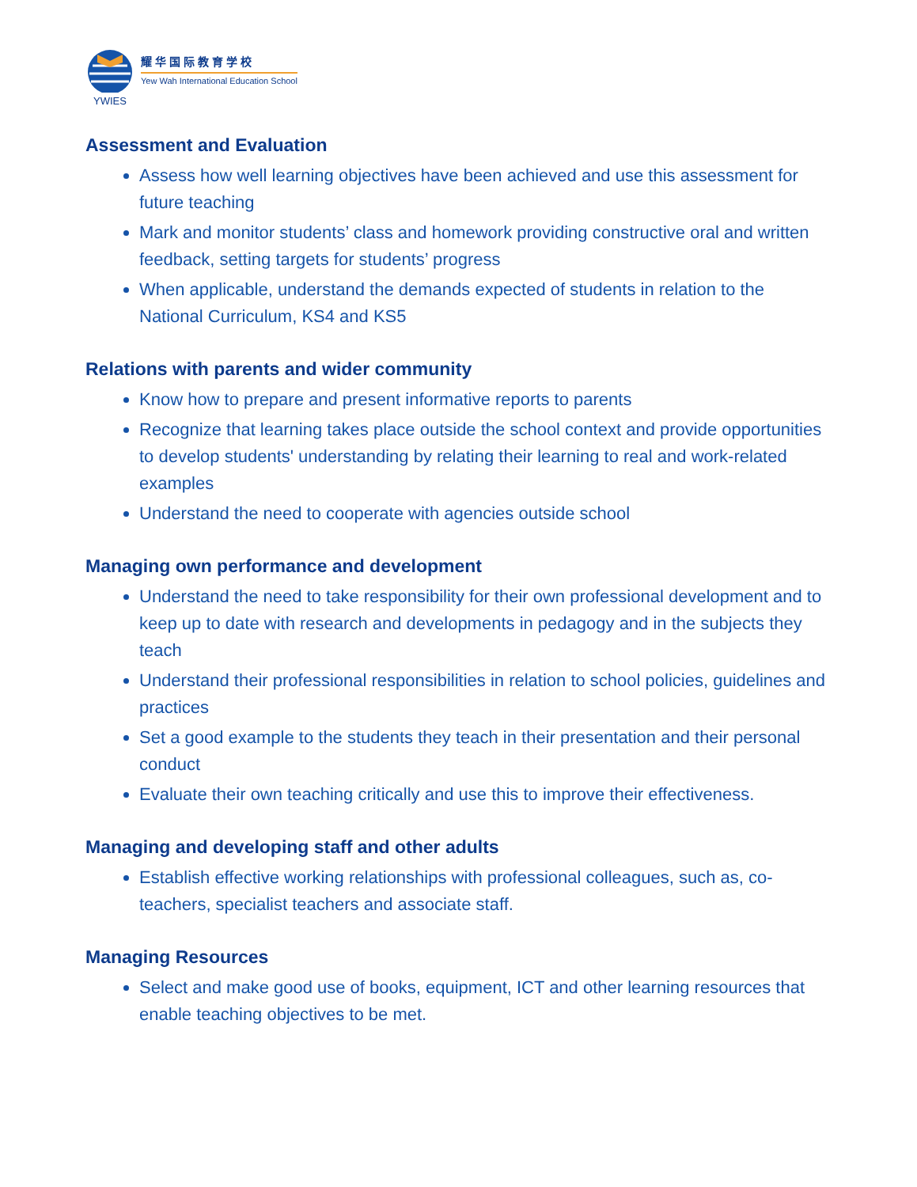YWIES
耀华国际教育学校
Yew Wah International Education School
Assessment and Evaluation
Assess how well learning objectives have been achieved and use this assessment for future teaching
Mark and monitor students’ class and homework providing constructive oral and written feedback, setting targets for students’ progress
When applicable, understand the demands expected of students in relation to the National Curriculum, KS4 and KS5
Relations with parents and wider community
Know how to prepare and present informative reports to parents
Recognize that learning takes place outside the school context and provide opportunities to develop students' understanding by relating their learning to real and work-related examples
Understand the need to cooperate with agencies outside school
Managing own performance and development
Understand the need to take responsibility for their own professional development and to keep up to date with research and developments in pedagogy and in the subjects they teach
Understand their professional responsibilities in relation to school policies, guidelines and practices
Set a good example to the students they teach in their presentation and their personal conduct
Evaluate their own teaching critically and use this to improve their effectiveness.
Managing and developing staff and other adults
Establish effective working relationships with professional colleagues, such as, co-teachers, specialist teachers and associate staff.
Managing Resources
Select and make good use of books, equipment, ICT and other learning resources that enable teaching objectives to be met.